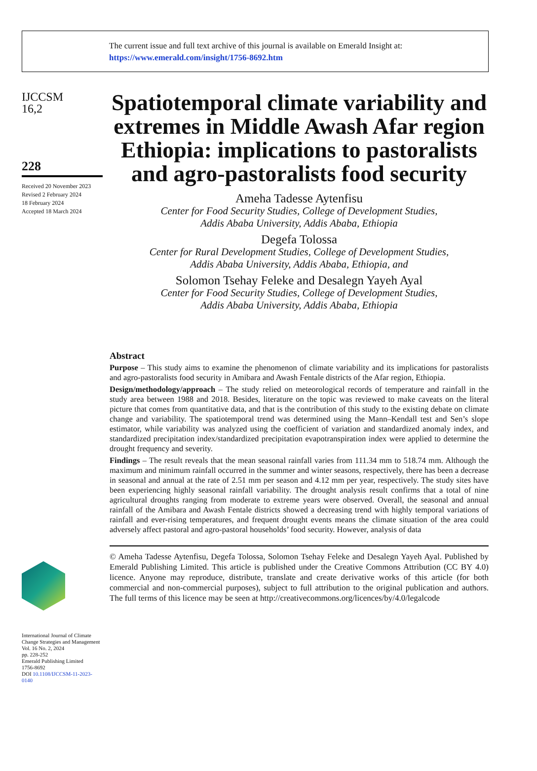The current issue and full text archive of this journal is available on Emerald Insight at:
https://www.emerald.com/insight/1756-8692.htm
IJCCSM
16,2
228
Received 20 November 2023
Revised 2 February 2024
18 February 2024
Accepted 18 March 2024
International Journal of Climate Change Strategies and Management
Vol. 16 No. 2, 2024
pp. 228-252
Emerald Publishing Limited
1756-8692
DOI 10.1108/IJCCSM-11-2023-0140
Spatiotemporal climate variability and extremes in Middle Awash Afar region Ethiopia: implications to pastoralists and agro-pastoralists food security
Ameha Tadesse Aytenfisu
Center for Food Security Studies, College of Development Studies,
Addis Ababa University, Addis Ababa, Ethiopia
Degefa Tolossa
Center for Rural Development Studies, College of Development Studies,
Addis Ababa University, Addis Ababa, Ethiopia, and
Solomon Tsehay Feleke and Desalegn Yayeh Ayal
Center for Food Security Studies, College of Development Studies,
Addis Ababa University, Addis Ababa, Ethiopia
Abstract
Purpose – This study aims to examine the phenomenon of climate variability and its implications for pastoralists and agro-pastoralists food security in Amibara and Awash Fentale districts of the Afar region, Ethiopia.
Design/methodology/approach – The study relied on meteorological records of temperature and rainfall in the study area between 1988 and 2018. Besides, literature on the topic was reviewed to make caveats on the literal picture that comes from quantitative data, and that is the contribution of this study to the existing debate on climate change and variability. The spatiotemporal trend was determined using the Mann–Kendall test and Sen’s slope estimator, while variability was analyzed using the coefficient of variation and standardized anomaly index, and standardized precipitation index/standardized precipitation evapotranspiration index were applied to determine the drought frequency and severity.
Findings – The result reveals that the mean seasonal rainfall varies from 111.34 mm to 518.74 mm. Although the maximum and minimum rainfall occurred in the summer and winter seasons, respectively, there has been a decrease in seasonal and annual at the rate of 2.51 mm per season and 4.12 mm per year, respectively. The study sites have been experiencing highly seasonal rainfall variability. The drought analysis result confirms that a total of nine agricultural droughts ranging from moderate to extreme years were observed. Overall, the seasonal and annual rainfall of the Amibara and Awash Fentale districts showed a decreasing trend with highly temporal variations of rainfall and ever-rising temperatures, and frequent drought events means the climate situation of the area could adversely affect pastoral and agro-pastoral households’ food security. However, analysis of data
© Ameha Tadesse Aytenfisu, Degefa Tolossa, Solomon Tsehay Feleke and Desalegn Yayeh Ayal. Published by Emerald Publishing Limited. This article is published under the Creative Commons Attribution (CC BY 4.0) licence. Anyone may reproduce, distribute, translate and create derivative works of this article (for both commercial and non-commercial purposes), subject to full attribution to the original publication and authors. The full terms of this licence may be seen at http://creativecommons.org/licences/by/4.0/legalcode